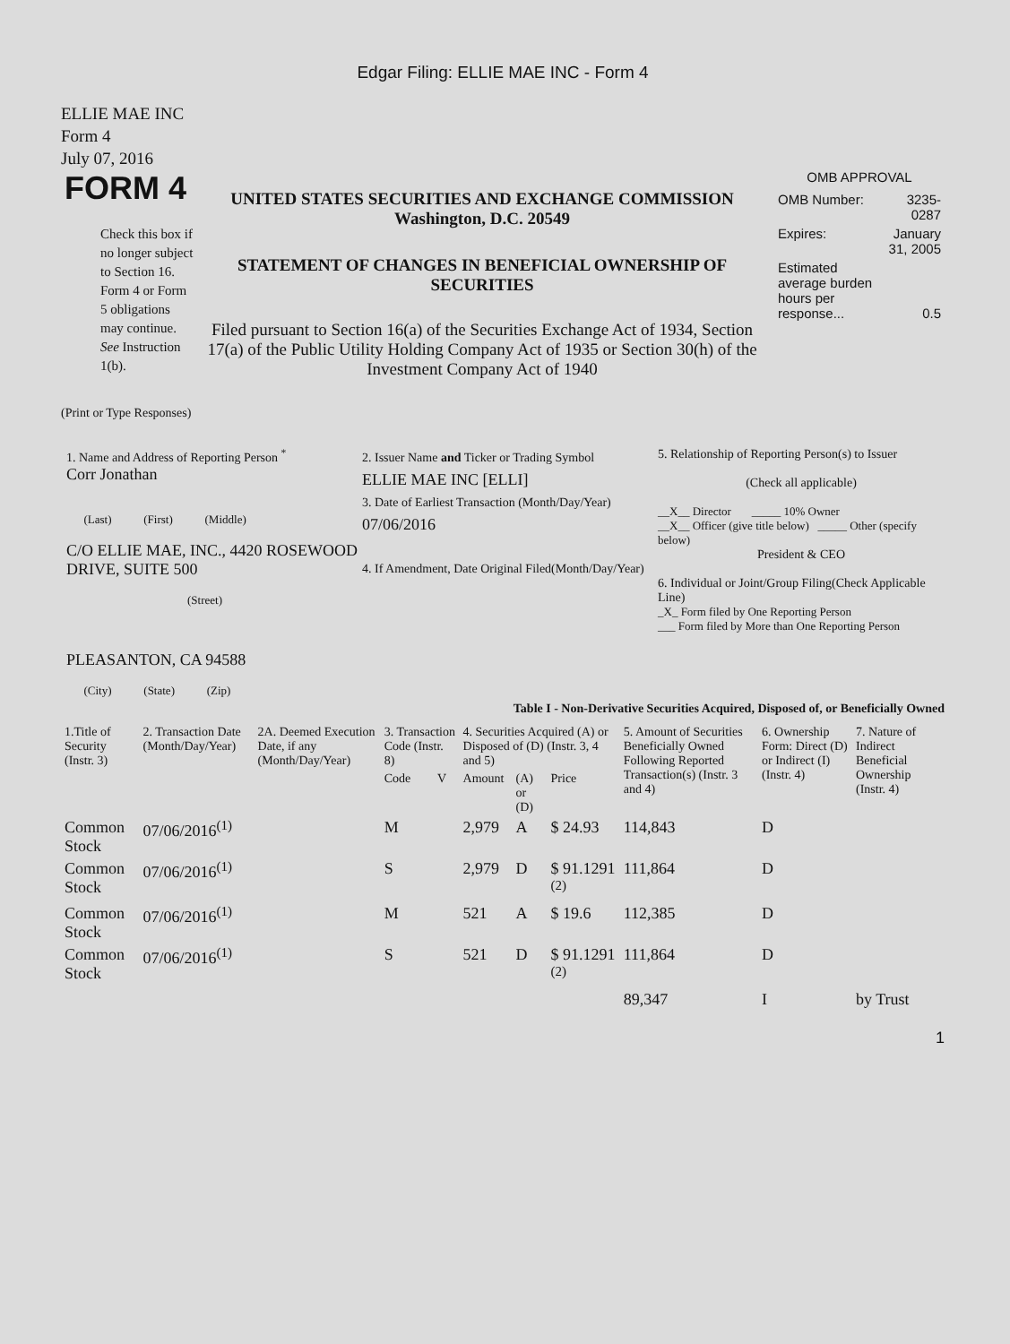Edgar Filing: ELLIE MAE INC - Form 4
ELLIE MAE INC
Form 4
July 07, 2016
FORM 4
Check this box if no longer subject to Section 16. Form 4 or Form 5 obligations may continue. See Instruction 1(b).
UNITED STATES SECURITIES AND EXCHANGE COMMISSION
Washington, D.C. 20549
STATEMENT OF CHANGES IN BENEFICIAL OWNERSHIP OF SECURITIES
Filed pursuant to Section 16(a) of the Securities Exchange Act of 1934, Section 17(a) of the Public Utility Holding Company Act of 1935 or Section 30(h) of the Investment Company Act of 1940
OMB APPROVAL
| OMB Number: | 3235-0287 |
| Expires: | January 31, 2005 |
| Estimated average burden hours per response... | 0.5 |
(Print or Type Responses)
1. Name and Address of Reporting Person <sup>*</sup>
Corr Jonathan
(Last) (First) (Middle)
C/O ELLIE MAE, INC., 4420 ROSEWOOD DRIVE, SUITE 500
(Street)
PLEASANTON, CA 94588
(City) (State) (Zip)
2. Issuer Name and Ticker or Trading Symbol
ELLIE MAE INC [ELLI]
3. Date of Earliest Transaction (Month/Day/Year)
07/06/2016
4. If Amendment, Date Original Filed(Month/Day/Year)
5. Relationship of Reporting Person(s) to Issuer
(Check all applicable)
__X__ Director _____ 10% Owner
__X__ Officer (give title below) _____ Other (specify below)
President & CEO
6. Individual or Joint/Group Filing(Check Applicable Line)
_X_ Form filed by One Reporting Person
___ Form filed by More than One Reporting Person
Table I - Non-Derivative Securities Acquired, Disposed of, or Beneficially Owned
| 1.Title of Security (Instr. 3) | 2. Transaction Date (Month/Day/Year) | 2A. Deemed Execution Date, if any (Month/Day/Year) | 3. Transaction Code (Instr. 8) | | 4. Securities Acquired (A) or Disposed of (D) (Instr. 3, 4 and 5) | | | 5. Amount of Securities Beneficially Owned Following Reported Transaction(s) (Instr. 3 and 4) | 6. Ownership Form: Direct (D) or Indirect (I) (Instr. 4) | 7. Nature of Indirect Beneficial Ownership (Instr. 4) |
| --- | --- | --- | --- | --- | --- | --- | --- | --- | --- | --- |
| | | | Code | V | Amount | (A) or (D) | Price | | | |
| Common Stock | 07/06/2016<sup>(1)</sup> | | M | | 2,979 | A | $ 24.93 | 114,843 | D | |
| Common Stock | 07/06/2016<sup>(1)</sup> | | S | | 2,979 | D | $ 91.1291 <sup>(2)</sup> | 111,864 | D | |
| Common Stock | 07/06/2016<sup>(1)</sup> | | M | | 521 | A | $ 19.6 | 112,385 | D | |
| Common Stock | 07/06/2016<sup>(1)</sup> | | S | | 521 | D | $ 91.1291 <sup>(2)</sup> | 111,864 | D | |
| | | | | | | | | 89,347 | I | by Trust |
1